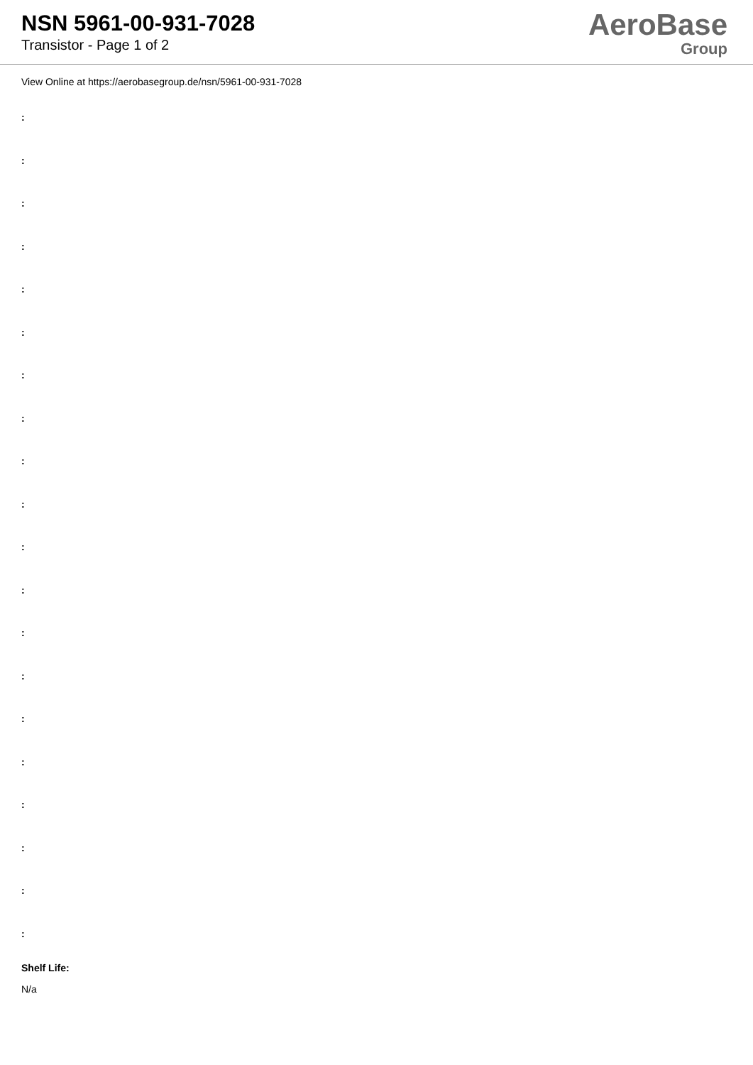NSN 5961-00-931-7028
Transistor - Page 1 of 2
AeroBase
Group
View Online at https://aerobasegroup.de/nsn/5961-00-931-7028
:
:
:
:
:
:
:
:
:
:
:
:
:
:
:
:
:
:
:
:
Shelf Life:
N/a